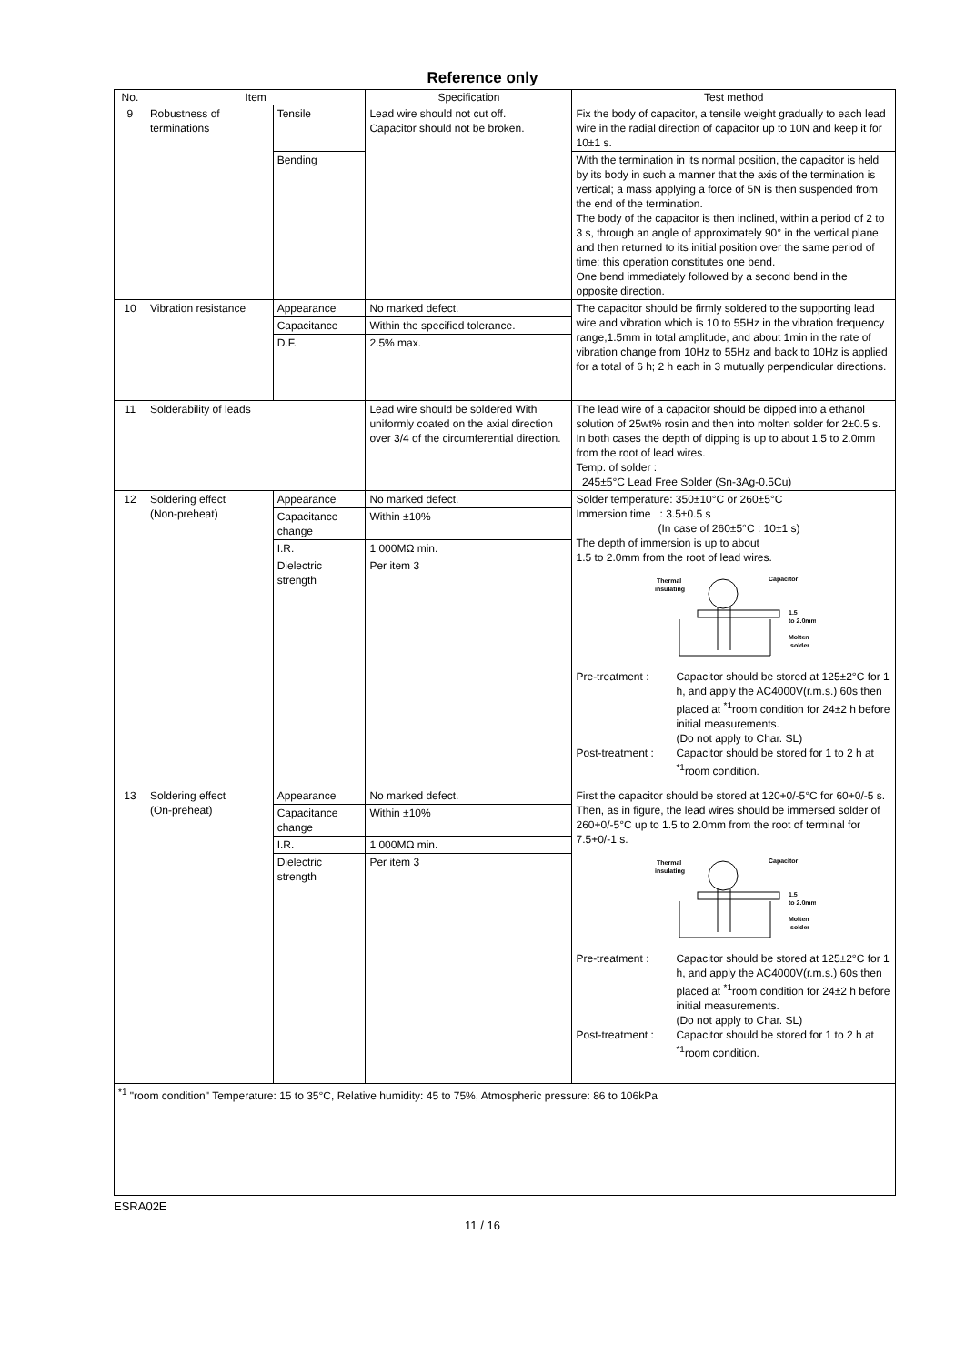Reference only
| No. | Item | | Specification | Test method |
| --- | --- | --- | --- | --- |
| 9 | Robustness of terminations | Tensile | Lead wire should not cut off. Capacitor should not be broken. | Fix the body of capacitor, a tensile weight gradually to each lead wire in the radial direction of capacitor up to 10N and keep it for 10±1 s. |
| | | Bending | | With the termination in its normal position, the capacitor is held by its body in such a manner that the axis of the termination is vertical; a mass applying a force of 5N is then suspended from the end of the termination. The body of the capacitor is then inclined, within a period of 2 to 3 s, through an angle of approximately 90° in the vertical plane and then returned to its initial position over the same period of time; this operation constitutes one bend. One bend immediately followed by a second bend in the opposite direction. |
| 10 | Vibration resistance | Appearance | No marked defect. | The capacitor should be firmly soldered to the supporting lead wire and vibration which is 10 to 55Hz in the vibration frequency range,1.5mm in total amplitude, and about 1min in the rate of vibration change from 10Hz to 55Hz and back to 10Hz is applied for a total of 6 h; 2 h each in 3 mutually perpendicular directions. |
| | | Capacitance | Within the specified tolerance. | |
| | | D.F. | 2.5% max. | |
| 11 | Solderability of leads | | Lead wire should be soldered With uniformly coated on the axial direction over 3/4 of the circumferential direction. | The lead wire of a capacitor should be dipped into a ethanol solution of 25wt% rosin and then into molten solder for 2±0.5 s. In both cases the depth of dipping is up to about 1.5 to 2.0mm from the root of lead wires. Temp. of solder : 245±5°C Lead Free Solder (Sn-3Ag-0.5Cu) |
| 12 | Soldering effect (Non-preheat) | Appearance | No marked defect. | Solder temperature: 350±10°C or 260±5°C Immersion time : 3.5±0.5 s (In case of 260±5°C : 10±1 s) The depth of immersion is up to about 1.5 to 2.0mm from the root of lead wires. Thermal insulating Capacitor 1.5 to 2.0mm Molten solder Pre-treatment : Capacitor should be stored at 125±2°C for 1 h, and apply the AC4000V(r.m.s.) 60s then placed at <sup>*1</sup>room condition for 24±2 h before initial measurements. (Do not apply to Char. SL) Post-treatment : Capacitor should be stored for 1 to 2 h at <sup>*1</sup>room condition. |
| | | Capacitance change | Within ±10% | |
| | | I.R. | 1 000MΩ min. | |
| | | Dielectric strength | Per item 3 | |
| 13 | Soldering effect (On-preheat) | Appearance | No marked defect. | First the capacitor should be stored at 120+0/-5°C for 60+0/-5 s. Then, as in figure, the lead wires should be immersed solder of 260+0/-5°C up to 1.5 to 2.0mm from the root of terminal for 7.5+0/-1 s. Thermal insulating Capacitor 1.5 to 2.0mm Molten solder Pre-treatment : Capacitor should be stored at 125±2°C for 1 h, and apply the AC4000V(r.m.s.) 60s then placed at <sup>*1</sup>room condition for 24±2 h before initial measurements. (Do not apply to Char. SL) Post-treatment : Capacitor should be stored for 1 to 2 h at <sup>*1</sup>room condition. |
| | | Capacitance change | Within ±10% | |
| | | I.R. | 1 000MΩ min. | |
| | | Dielectric strength | Per item 3 | |
| <sup>*1</sup> "room condition" Temperature: 15 to 35°C, Relative humidity: 45 to 75%, Atmospheric pressure: 86 to 106kPa | | | | |
ESRA02E
11 / 16